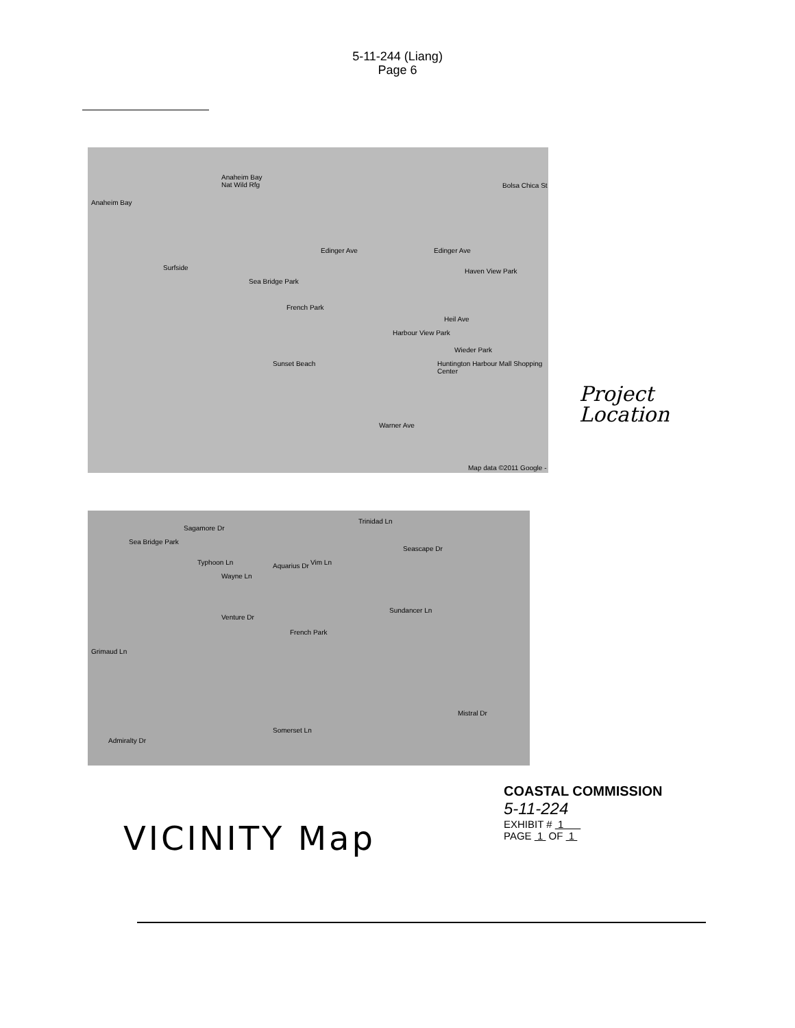5-11-244 (Liang)
Page 6
Anaheim Bay
Nat Wild Rfg
Anaheim Bay
Surfside
Sea Bridge Park
Edinger Ave Edinger Ave
Haven View Park
French Park
Heil Ave
Harbour View Park
Wieder Park
Sunset Beach Huntington Harbour Mall Shopping Center
Warner Ave
Bolsa Chica St
Map data ©2011 Google -
Project
Location
Sea Bridge Park
Sagamore Dr
Trinidad Ln
Seascape Dr
Aquarius Dr Typhoon Ln
Wayne Ln
Vim Ln
Venture Dr
French Park
Sundancer Ln
Grimaud Ln
Mistral Dr
Somerset Ln
Admiralty Dr
VICINITY Map
COASTAL COMMISSION
5-11-224
EXHIBIT # 1
PAGE 1 OF 1